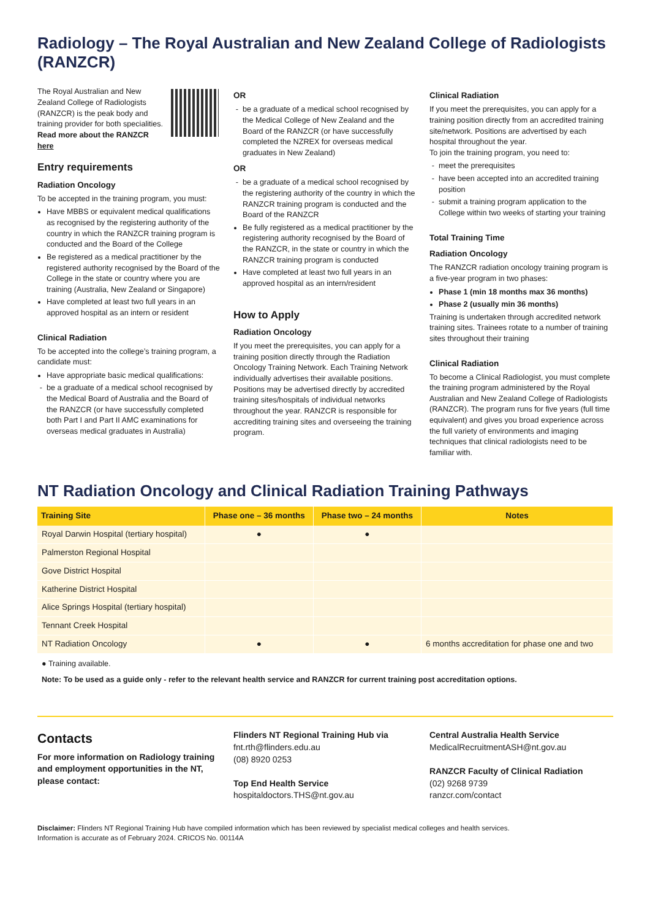Radiology – The Royal Australian and New Zealand College of Radiologists (RANZCR)
The Royal Australian and New Zealand College of Radiologists (RANZCR) is the peak body and training provider for both specialities.
Read more about the RANZCR here
Entry requirements
Radiation Oncology
To be accepted in the training program, you must:
Have MBBS or equivalent medical qualifications as recognised by the registering authority of the country in which the RANZCR training program is conducted and the Board of the College
Be registered as a medical practitioner by the registered authority recognised by the Board of the College in the state or country where you are training (Australia, New Zealand or Singapore)
Have completed at least two full years in an approved hospital as an intern or resident
Clinical Radiation
To be accepted into the college’s training program, a candidate must:
Have appropriate basic medical qualifications:
be a graduate of a medical school recognised by the Medical Board of Australia and the Board of the RANZCR (or have successfully completed both Part I and Part II AMC examinations for overseas medical graduates in Australia)
OR
be a graduate of a medical school recognised by the Medical College of New Zealand and the Board of the RANZCR (or have successfully completed the NZREX for overseas medical graduates in New Zealand)
OR
be a graduate of a medical school recognised by the registering authority of the country in which the RANZCR training program is conducted and the Board of the RANZCR
Be fully registered as a medical practitioner by the registering authority recognised by the Board of the RANZCR, in the state or country in which the RANZCR training program is conducted
Have completed at least two full years in an approved hospital as an intern/resident
How to Apply
Radiation Oncology
If you meet the prerequisites, you can apply for a training position directly through the Radiation Oncology Training Network. Each Training Network individually advertises their available positions. Positions may be advertised directly by accredited training sites/hospitals of individual networks throughout the year. RANZCR is responsible for accrediting training sites and overseeing the training program.
Clinical Radiation
If you meet the prerequisites, you can apply for a training position directly from an accredited training site/network. Positions are advertised by each hospital throughout the year.
To join the training program, you need to:
meet the prerequisites
have been accepted into an accredited training position
submit a training program application to the College within two weeks of starting your training
Total Training Time
Radiation Oncology
The RANZCR radiation oncology training program is a five-year program in two phases:
Phase 1 (min 18 months max 36 months)
Phase 2 (usually min 36 months)
Training is undertaken through accredited network training sites. Trainees rotate to a number of training sites throughout their training
Clinical Radiation
To become a Clinical Radiologist, you must complete the training program administered by the Royal Australian and New Zealand College of Radiologists (RANZCR). The program runs for five years (full time equivalent) and gives you broad experience across the full variety of environments and imaging techniques that clinical radiologists need to be familiar with.
NT Radiation Oncology and Clinical Radiation Training Pathways
| Training Site | Phase one – 36 months | Phase two – 24 months | Notes |
| --- | --- | --- | --- |
| Royal Darwin Hospital (tertiary hospital) | ● | ● | |
| Palmerston Regional Hospital | | | |
| Gove District Hospital | | | |
| Katherine District Hospital | | | |
| Alice Springs Hospital (tertiary hospital) | | | |
| Tennant Creek Hospital | | | |
| NT Radiation Oncology | ● | ● | 6 months accreditation for phase one and two |
● Training available.
Note: To be used as a guide only - refer to the relevant health service and RANZCR for current training post accreditation options.
Contacts
For more information on Radiology training and employment opportunities in the NT, please contact:
Flinders NT Regional Training Hub via
fnt.rth@flinders.edu.au
(08) 8920 0253
Top End Health Service
hospitaldoctors.THS@nt.gov.au
Central Australia Health Service
MedicalRecruitmentASH@nt.gov.au
RANZCR Faculty of Clinical Radiation
(02) 9268 9739
ranzcr.com/contact
Disclaimer: Flinders NT Regional Training Hub have compiled information which has been reviewed by specialist medical colleges and health services.
Information is accurate as of February 2024. CRICOS No. 00114A